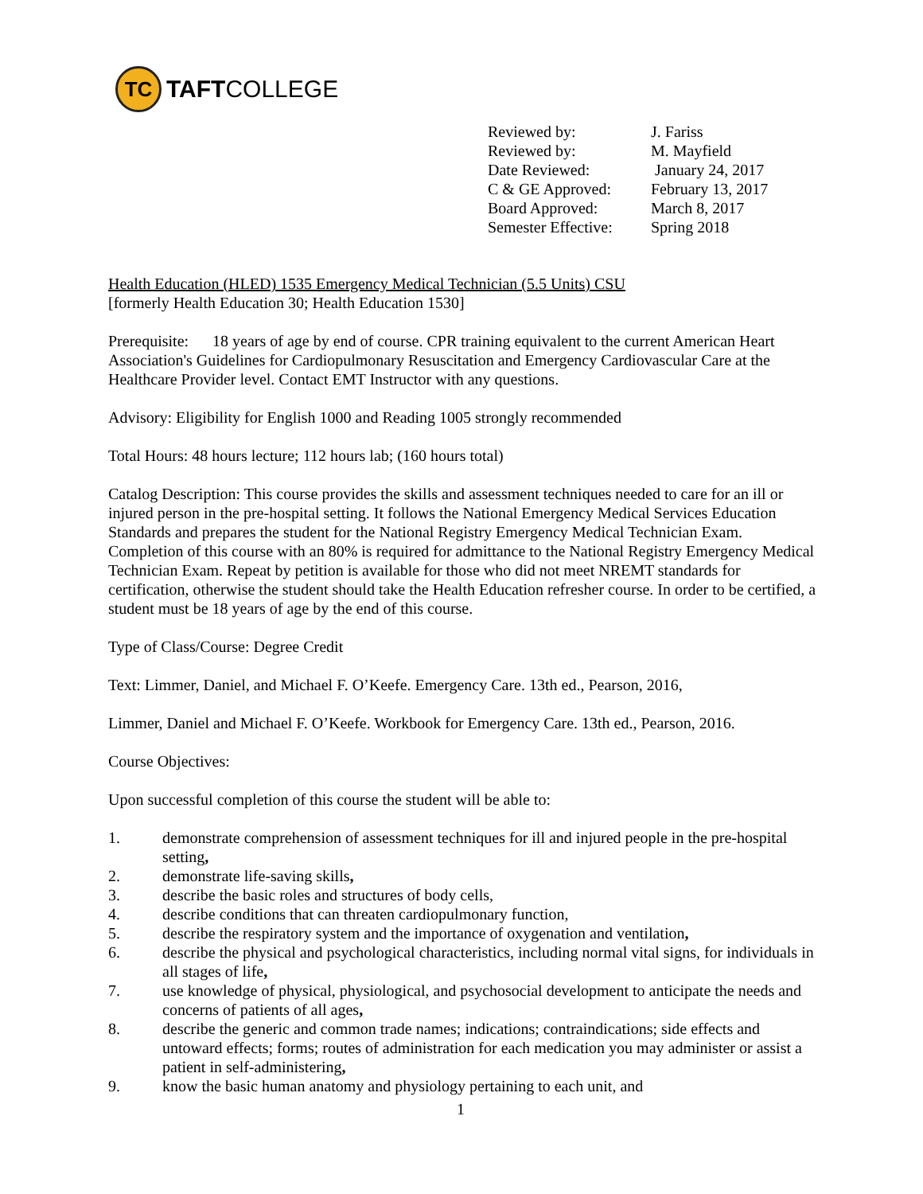TC
TAFTCOLLEGE
| Reviewed by: | J. Fariss |
| Reviewed by: | M. Mayfield |
| Date Reviewed: | January 24, 2017 |
| C & GE Approved: | February 13, 2017 |
| Board Approved: | March 8, 2017 |
| Semester Effective: | Spring 2018 |
Health Education (HLED) 1535 Emergency Medical Technician (5.5 Units) CSU
[formerly Health Education 30; Health Education 1530]
Prerequisite: 18 years of age by end of course. CPR training equivalent to the current American Heart Association's Guidelines for Cardiopulmonary Resuscitation and Emergency Cardiovascular Care at the Healthcare Provider level. Contact EMT Instructor with any questions.
Advisory: Eligibility for English 1000 and Reading 1005 strongly recommended
Total Hours: 48 hours lecture; 112 hours lab; (160 hours total)
Catalog Description: This course provides the skills and assessment techniques needed to care for an ill or injured person in the pre-hospital setting. It follows the National Emergency Medical Services Education Standards and prepares the student for the National Registry Emergency Medical Technician Exam. Completion of this course with an 80% is required for admittance to the National Registry Emergency Medical Technician Exam. Repeat by petition is available for those who did not meet NREMT standards for certification, otherwise the student should take the Health Education refresher course. In order to be certified, a student must be 18 years of age by the end of this course.
Type of Class/Course: Degree Credit
Text: Limmer, Daniel, and Michael F. O’Keefe. Emergency Care. 13th ed., Pearson, 2016,
Limmer, Daniel and Michael F. O’Keefe. Workbook for Emergency Care. 13th ed., Pearson, 2016.
Course Objectives:
Upon successful completion of this course the student will be able to:
1. demonstrate comprehension of assessment techniques for ill and injured people in the pre-hospital setting,
2. demonstrate life-saving skills,
3. describe the basic roles and structures of body cells,
4. describe conditions that can threaten cardiopulmonary function,
5. describe the respiratory system and the importance of oxygenation and ventilation,
6. describe the physical and psychological characteristics, including normal vital signs, for individuals in all stages of life,
7. use knowledge of physical, physiological, and psychosocial development to anticipate the needs and concerns of patients of all ages,
8. describe the generic and common trade names; indications; contraindications; side effects and untoward effects; forms; routes of administration for each medication you may administer or assist a patient in self-administering,
9. know the basic human anatomy and physiology pertaining to each unit, and
1